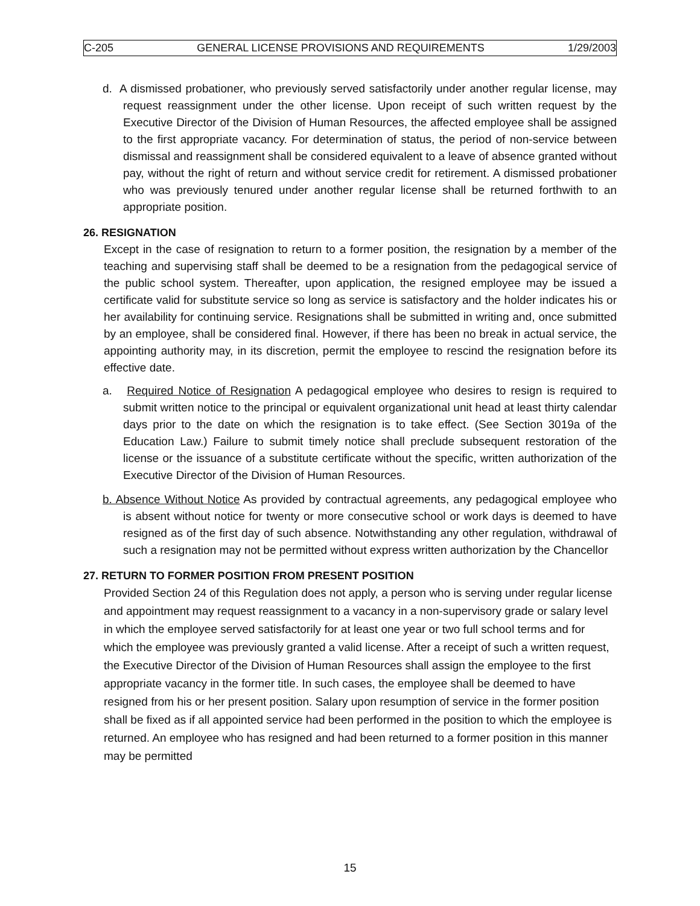C-205 GENERAL LICENSE PROVISIONS AND REQUIREMENTS 1/29/2003
d. A dismissed probationer, who previously served satisfactorily under another regular license, may request reassignment under the other license. Upon receipt of such written request by the Executive Director of the Division of Human Resources, the affected employee shall be assigned to the first appropriate vacancy. For determination of status, the period of non-service between dismissal and reassignment shall be considered equivalent to a leave of absence granted without pay, without the right of return and without service credit for retirement. A dismissed probationer who was previously tenured under another regular license shall be returned forthwith to an appropriate position.
26. RESIGNATION
Except in the case of resignation to return to a former position, the resignation by a member of the teaching and supervising staff shall be deemed to be a resignation from the pedagogical service of the public school system. Thereafter, upon application, the resigned employee may be issued a certificate valid for substitute service so long as service is satisfactory and the holder indicates his or her availability for continuing service. Resignations shall be submitted in writing and, once submitted by an employee, shall be considered final. However, if there has been no break in actual service, the appointing authority may, in its discretion, permit the employee to rescind the resignation before its effective date.
a. Required Notice of Resignation A pedagogical employee who desires to resign is required to submit written notice to the principal or equivalent organizational unit head at least thirty calendar days prior to the date on which the resignation is to take effect. (See Section 3019a of the Education Law.) Failure to submit timely notice shall preclude subsequent restoration of the license or the issuance of a substitute certificate without the specific, written authorization of the Executive Director of the Division of Human Resources.
b. Absence Without Notice As provided by contractual agreements, any pedagogical employee who is absent without notice for twenty or more consecutive school or work days is deemed to have resigned as of the first day of such absence. Notwithstanding any other regulation, withdrawal of such a resignation may not be permitted without express written authorization by the Chancellor
27. RETURN TO FORMER POSITION FROM PRESENT POSITION
Provided Section 24 of this Regulation does not apply, a person who is serving under regular license and appointment may request reassignment to a vacancy in a non-supervisory grade or salary level in which the employee served satisfactorily for at least one year or two full school terms and for which the employee was previously granted a valid license. After a receipt of such a written request, the Executive Director of the Division of Human Resources shall assign the employee to the first appropriate vacancy in the former title. In such cases, the employee shall be deemed to have resigned from his or her present position. Salary upon resumption of service in the former position shall be fixed as if all appointed service had been performed in the position to which the employee is returned. An employee who has resigned and had been returned to a former position in this manner may be permitted
15